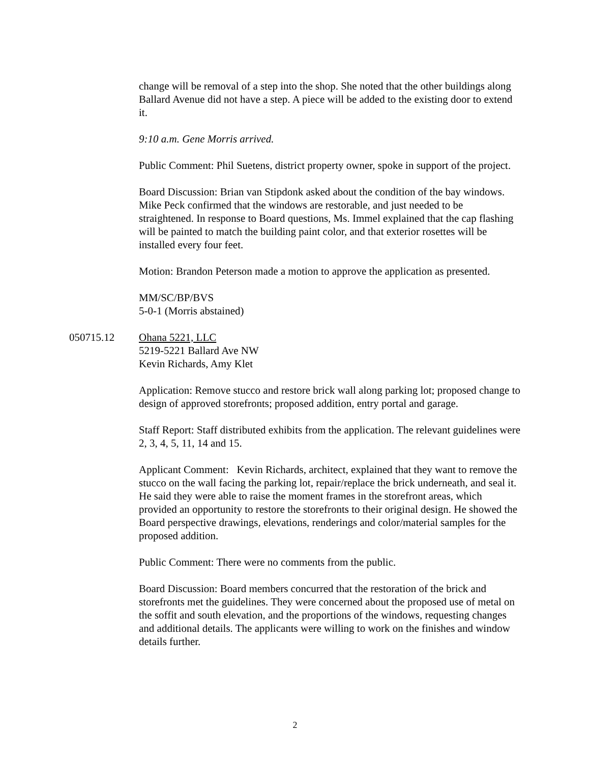change will be removal of a step into the shop. She noted that the other buildings along Ballard Avenue did not have a step. A piece will be added to the existing door to extend it.
9:10 a.m. Gene Morris arrived.
Public Comment: Phil Suetens, district property owner, spoke in support of the project.
Board Discussion: Brian van Stipdonk asked about the condition of the bay windows. Mike Peck confirmed that the windows are restorable, and just needed to be straightened. In response to Board questions, Ms. Immel explained that the cap flashing will be painted to match the building paint color, and that exterior rosettes will be installed every four feet.
Motion: Brandon Peterson made a motion to approve the application as presented.
MM/SC/BP/BVS
5-0-1 (Morris abstained)
050715.12 Ohana 5221, LLC
5219-5221 Ballard Ave NW
Kevin Richards, Amy Klet
Application: Remove stucco and restore brick wall along parking lot; proposed change to design of approved storefronts; proposed addition, entry portal and garage.
Staff Report: Staff distributed exhibits from the application. The relevant guidelines were 2, 3, 4, 5, 11, 14 and 15.
Applicant Comment: Kevin Richards, architect, explained that they want to remove the stucco on the wall facing the parking lot, repair/replace the brick underneath, and seal it. He said they were able to raise the moment frames in the storefront areas, which provided an opportunity to restore the storefronts to their original design. He showed the Board perspective drawings, elevations, renderings and color/material samples for the proposed addition.
Public Comment: There were no comments from the public.
Board Discussion: Board members concurred that the restoration of the brick and storefronts met the guidelines. They were concerned about the proposed use of metal on the soffit and south elevation, and the proportions of the windows, requesting changes and additional details. The applicants were willing to work on the finishes and window details further.
2